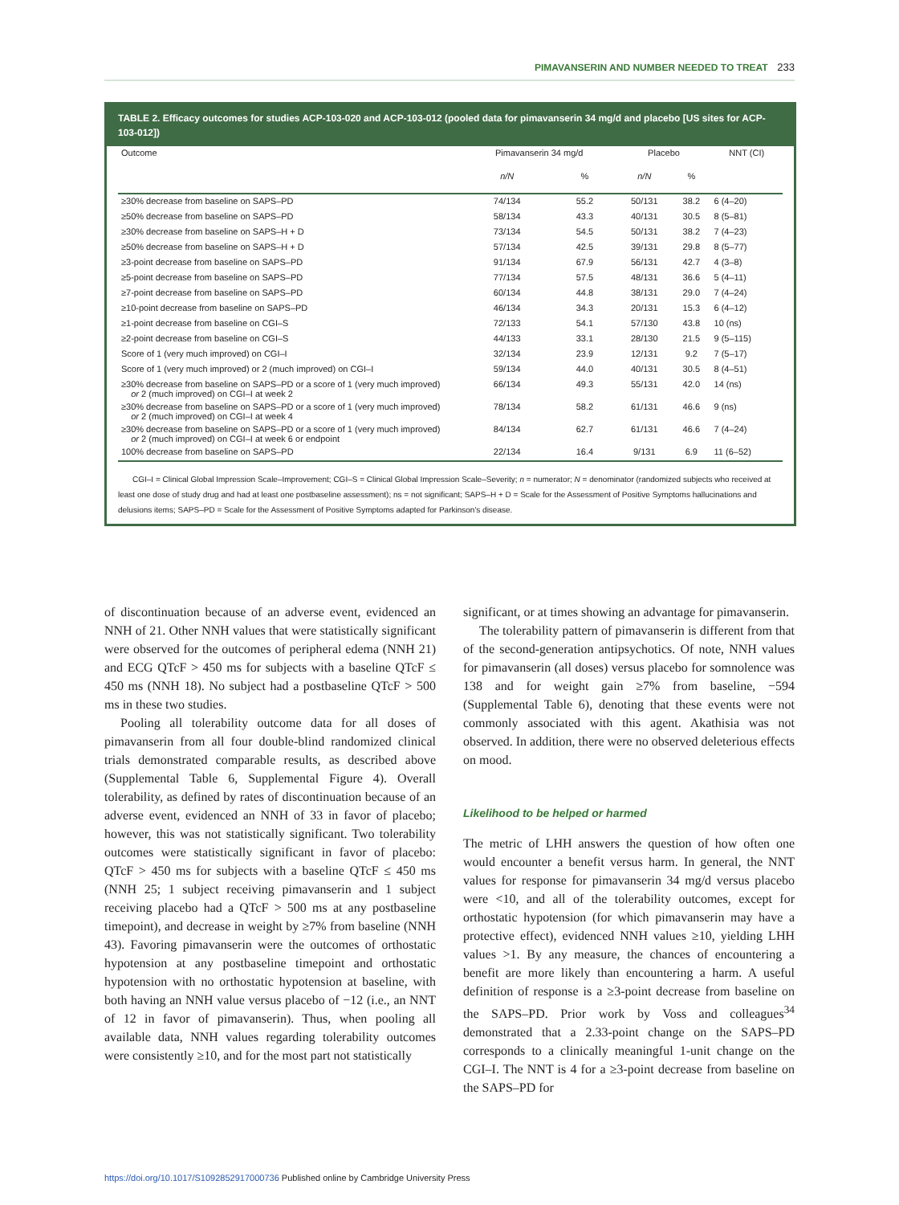PIMAVANSERIN AND NUMBER NEEDED TO TREAT 233
TABLE 2. Efficacy outcomes for studies ACP-103-020 and ACP-103-012 (pooled data for pimavanserin 34 mg/d and placebo [US sites for ACP-103-012])
| Outcome | Pimavanserin 34 mg/d | | Placebo | | NNT (CI) |
| --- | --- | --- | --- | --- | --- |
| | n/N | % | n/N | % | |
| ≥30% decrease from baseline on SAPS–PD | 74/134 | 55.2 | 50/131 | 38.2 | 6 (4–20) |
| ≥50% decrease from baseline on SAPS–PD | 58/134 | 43.3 | 40/131 | 30.5 | 8 (5–81) |
| ≥30% decrease from baseline on SAPS–H + D | 73/134 | 54.5 | 50/131 | 38.2 | 7 (4–23) |
| ≥50% decrease from baseline on SAPS–H + D | 57/134 | 42.5 | 39/131 | 29.8 | 8 (5–77) |
| ≥3-point decrease from baseline on SAPS–PD | 91/134 | 67.9 | 56/131 | 42.7 | 4 (3–8) |
| ≥5-point decrease from baseline on SAPS–PD | 77/134 | 57.5 | 48/131 | 36.6 | 5 (4–11) |
| ≥7-point decrease from baseline on SAPS–PD | 60/134 | 44.8 | 38/131 | 29.0 | 7 (4–24) |
| ≥10-point decrease from baseline on SAPS–PD | 46/134 | 34.3 | 20/131 | 15.3 | 6 (4–12) |
| ≥1-point decrease from baseline on CGI–S | 72/133 | 54.1 | 57/130 | 43.8 | 10 (ns) |
| ≥2-point decrease from baseline on CGI–S | 44/133 | 33.1 | 28/130 | 21.5 | 9 (5–115) |
| Score of 1 (very much improved) on CGI–I | 32/134 | 23.9 | 12/131 | 9.2 | 7 (5–17) |
| Score of 1 (very much improved) or 2 (much improved) on CGI–I | 59/134 | 44.0 | 40/131 | 30.5 | 8 (4–51) |
| ≥30% decrease from baseline on SAPS–PD or a score of 1 (very much improved) or 2 (much improved) on CGI–I at week 2 | 66/134 | 49.3 | 55/131 | 42.0 | 14 (ns) |
| ≥30% decrease from baseline on SAPS–PD or a score of 1 (very much improved) or 2 (much improved) on CGI–I at week 4 | 78/134 | 58.2 | 61/131 | 46.6 | 9 (ns) |
| ≥30% decrease from baseline on SAPS–PD or a score of 1 (very much improved) or 2 (much improved) on CGI–I at week 6 or endpoint | 84/134 | 62.7 | 61/131 | 46.6 | 7 (4–24) |
| 100% decrease from baseline on SAPS–PD | 22/134 | 16.4 | 9/131 | 6.9 | 11 (6–52) |
CGI–I = Clinical Global Impression Scale–Improvement; CGI–S = Clinical Global Impression Scale–Severity; n = numerator; N = denominator (randomized subjects who received at least one dose of study drug and had at least one postbaseline assessment); ns = not significant; SAPS–H + D = Scale for the Assessment of Positive Symptoms hallucinations and delusions items; SAPS–PD = Scale for the Assessment of Positive Symptoms adapted for Parkinson's disease.
of discontinuation because of an adverse event, evidenced an NNH of 21. Other NNH values that were statistically significant were observed for the outcomes of peripheral edema (NNH 21) and ECG QTcF > 450 ms for subjects with a baseline QTcF ≤ 450 ms (NNH 18). No subject had a postbaseline QTcF > 500 ms in these two studies.
Pooling all tolerability outcome data for all doses of pimavanserin from all four double-blind randomized clinical trials demonstrated comparable results, as described above (Supplemental Table 6, Supplemental Figure 4). Overall tolerability, as defined by rates of discontinuation because of an adverse event, evidenced an NNH of 33 in favor of placebo; however, this was not statistically significant. Two tolerability outcomes were statistically significant in favor of placebo: QTcF > 450 ms for subjects with a baseline QTcF ≤ 450 ms (NNH 25; 1 subject receiving pimavanserin and 1 subject receiving placebo had a QTcF > 500 ms at any postbaseline timepoint), and decrease in weight by ≥7% from baseline (NNH 43). Favoring pimavanserin were the outcomes of orthostatic hypotension at any postbaseline timepoint and orthostatic hypotension with no orthostatic hypotension at baseline, with both having an NNH value versus placebo of −12 (i.e., an NNT of 12 in favor of pimavanserin). Thus, when pooling all available data, NNH values regarding tolerability outcomes were consistently ≥10, and for the most part not statistically
significant, or at times showing an advantage for pimavanserin.
The tolerability pattern of pimavanserin is different from that of the second-generation antipsychotics. Of note, NNH values for pimavanserin (all doses) versus placebo for somnolence was 138 and for weight gain ≥7% from baseline, −594 (Supplemental Table 6), denoting that these events were not commonly associated with this agent. Akathisia was not observed. In addition, there were no observed deleterious effects on mood.
Likelihood to be helped or harmed
The metric of LHH answers the question of how often one would encounter a benefit versus harm. In general, the NNT values for response for pimavanserin 34 mg/d versus placebo were <10, and all of the tolerability outcomes, except for orthostatic hypotension (for which pimavanserin may have a protective effect), evidenced NNH values ≥10, yielding LHH values >1. By any measure, the chances of encountering a benefit are more likely than encountering a harm. A useful definition of response is a ≥3-point decrease from baseline on the SAPS–PD. Prior work by Voss and colleagues<sup>34</sup> demonstrated that a 2.33-point change on the SAPS–PD corresponds to a clinically meaningful 1-unit change on the CGI–I. The NNT is 4 for a ≥3-point decrease from baseline on the SAPS–PD for
https://doi.org/10.1017/S1092852917000736 Published online by Cambridge University Press